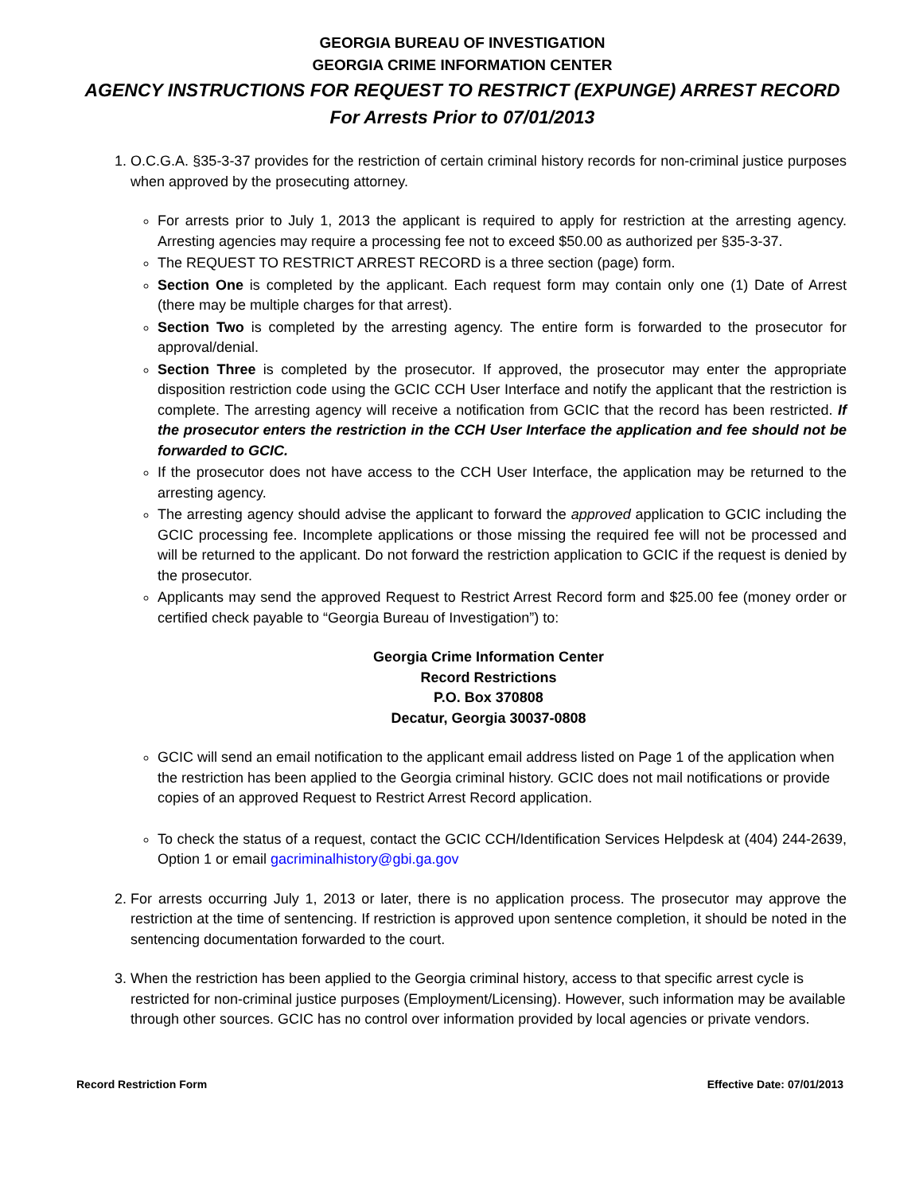GEORGIA BUREAU OF INVESTIGATION
GEORGIA CRIME INFORMATION CENTER
AGENCY INSTRUCTIONS FOR REQUEST TO RESTRICT (EXPUNGE) ARREST RECORD
For Arrests Prior to 07/01/2013
1. O.C.G.A. §35-3-37 provides for the restriction of certain criminal history records for non-criminal justice purposes when approved by the prosecuting attorney.
For arrests prior to July 1, 2013 the applicant is required to apply for restriction at the arresting agency. Arresting agencies may require a processing fee not to exceed $50.00 as authorized per §35-3-37.
The REQUEST TO RESTRICT ARREST RECORD is a three section (page) form.
Section One is completed by the applicant. Each request form may contain only one (1) Date of Arrest (there may be multiple charges for that arrest).
Section Two is completed by the arresting agency. The entire form is forwarded to the prosecutor for approval/denial.
Section Three is completed by the prosecutor. If approved, the prosecutor may enter the appropriate disposition restriction code using the GCIC CCH User Interface and notify the applicant that the restriction is complete. The arresting agency will receive a notification from GCIC that the record has been restricted. If the prosecutor enters the restriction in the CCH User Interface the application and fee should not be forwarded to GCIC.
If the prosecutor does not have access to the CCH User Interface, the application may be returned to the arresting agency.
The arresting agency should advise the applicant to forward the approved application to GCIC including the GCIC processing fee. Incomplete applications or those missing the required fee will not be processed and will be returned to the applicant. Do not forward the restriction application to GCIC if the request is denied by the prosecutor.
Applicants may send the approved Request to Restrict Arrest Record form and $25.00 fee (money order or certified check payable to “Georgia Bureau of Investigation”) to:
Georgia Crime Information Center
Record Restrictions
P.O. Box 370808
Decatur, Georgia 30037-0808
GCIC will send an email notification to the applicant email address listed on Page 1 of the application when the restriction has been applied to the Georgia criminal history. GCIC does not mail notifications or provide copies of an approved Request to Restrict Arrest Record application.
To check the status of a request, contact the GCIC CCH/Identification Services Helpdesk at (404) 244-2639, Option 1 or email gacriminalhistory@gbi.ga.gov
2. For arrests occurring July 1, 2013 or later, there is no application process. The prosecutor may approve the restriction at the time of sentencing. If restriction is approved upon sentence completion, it should be noted in the sentencing documentation forwarded to the court.
3. When the restriction has been applied to the Georgia criminal history, access to that specific arrest cycle is restricted for non-criminal justice purposes (Employment/Licensing). However, such information may be available through other sources. GCIC has no control over information provided by local agencies or private vendors.
Record Restriction Form Effective Date: 07/01/2013